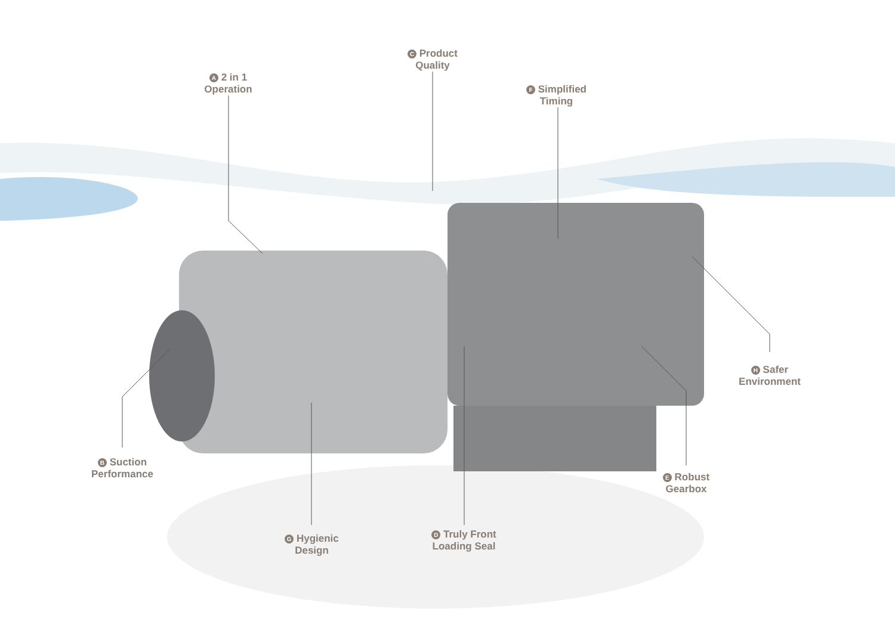A 2 in 1
Operation
C Product
Quality
F Simplified
Timing
H Safer
Environment
B Suction
Performance
E Robust
Gearbox
G Hygienic
Design
D Truly Front
Loading Seal